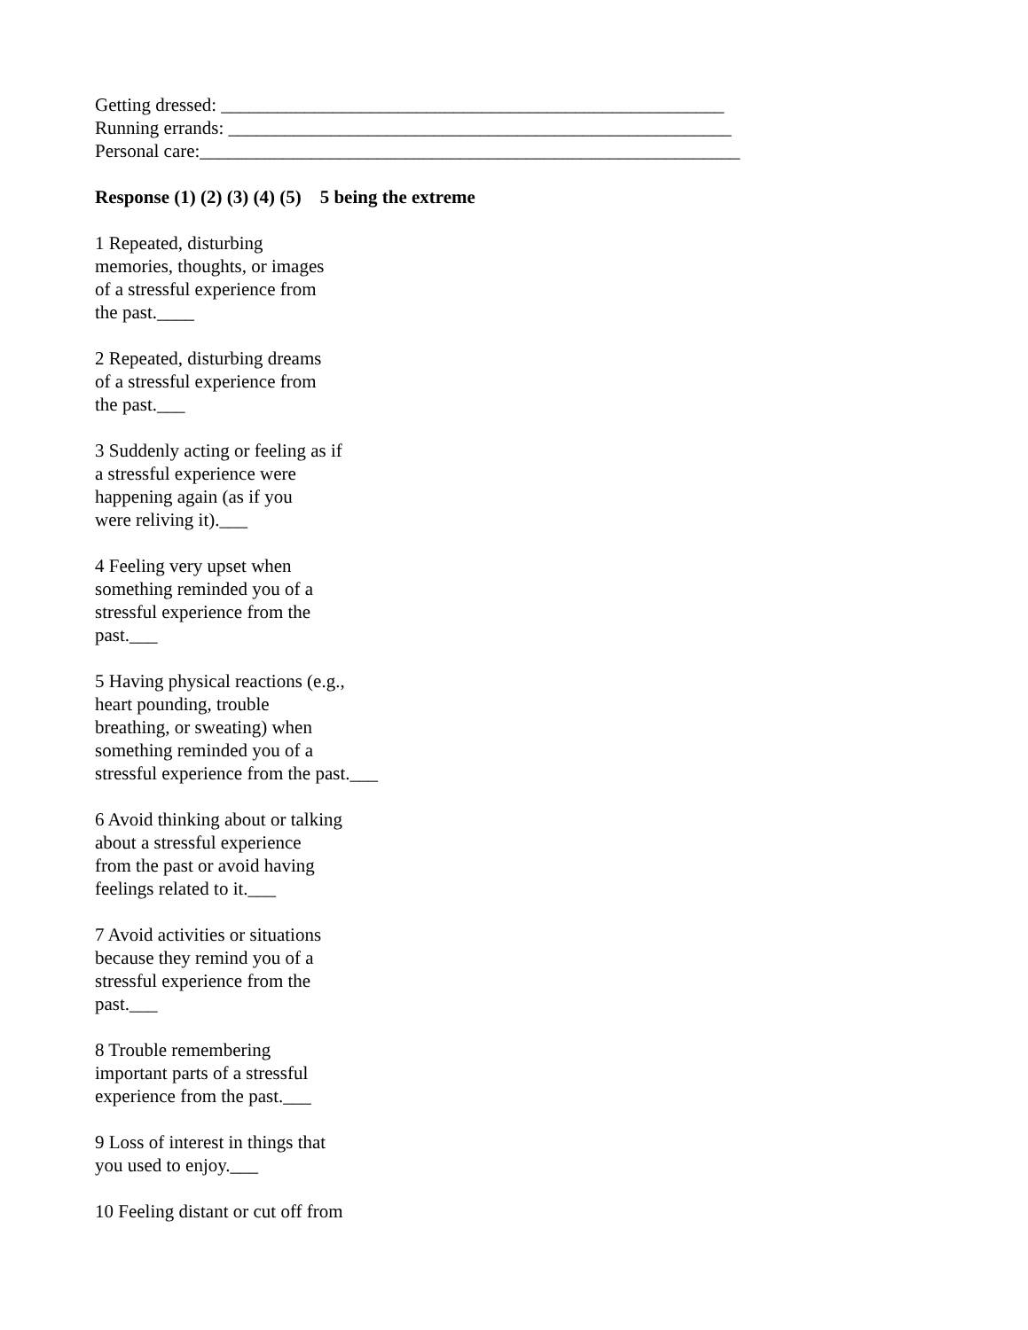Getting dressed: ______________________________________________________
Running errands: ______________________________________________________
Personal care:__________________________________________________________
Response (1) (2) (3) (4) (5) 5 being the extreme
1 Repeated, disturbing
memories, thoughts, or images
of a stressful experience from
the past.____
2 Repeated, disturbing dreams
of a stressful experience from
the past.___
3 Suddenly acting or feeling as if
a stressful experience were
happening again (as if you
were reliving it).___
4 Feeling very upset when
something reminded you of a
stressful experience from the
past.___
5 Having physical reactions (e.g.,
heart pounding, trouble
breathing, or sweating) when
something reminded you of a
stressful experience from the past.___
6 Avoid thinking about or talking
about a stressful experience
from the past or avoid having
feelings related to it.___
7 Avoid activities or situations
because they remind you of a
stressful experience from the
past.___
8 Trouble remembering
important parts of a stressful
experience from the past.___
9 Loss of interest in things that
you used to enjoy.___
10 Feeling distant or cut off from